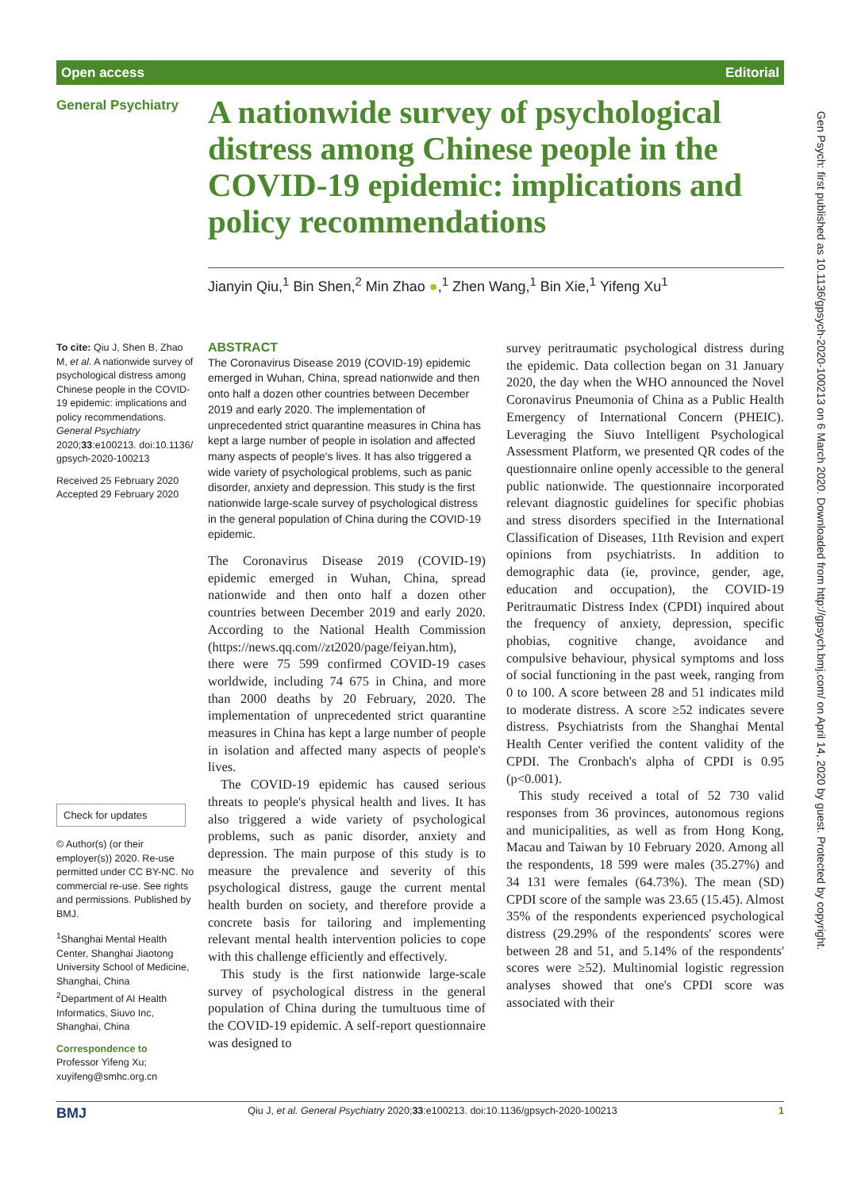Open access Editorial
Gen Psych: first published as 10.1136/gpsych-2020-100213 on 6 March 2020. Downloaded from http://gpsych.bmj.com/ on April 14, 2020 by guest. Protected by copyright.
General Psychiatry
A nationwide survey of psychological distress among Chinese people in the COVID-19 epidemic: implications and policy recommendations
Jianyin Qiu,<sup>1</sup> Bin Shen,<sup>2</sup> Min Zhao ●,<sup>1</sup> Zhen Wang,<sup>1</sup> Bin Xie,<sup>1</sup> Yifeng Xu<sup>1</sup>
To cite: Qiu J, Shen B, Zhao M, et al. A nationwide survey of psychological distress among Chinese people in the COVID-19 epidemic: implications and policy recommendations. General Psychiatry 2020;33:e100213. doi:10.1136/ gpsych-2020-100213
Received 25 February 2020
Accepted 29 February 2020
Check for updates
© Author(s) (or their employer(s)) 2020. Re-use permitted under CC BY-NC. No commercial re-use. See rights and permissions. Published by BMJ.
<sup>1</sup> Shanghai Mental Health Center, Shanghai Jiaotong University School of Medicine, Shanghai, China
<sup>2</sup> Department of AI Health Informatics, Siuvo Inc, Shanghai, China
Correspondence to
Professor Yifeng Xu; xuyifeng@smhc.org.cn
ABSTRACT
The Coronavirus Disease 2019 (COVID-19) epidemic emerged in Wuhan, China, spread nationwide and then onto half a dozen other countries between December 2019 and early 2020. The implementation of unprecedented strict quarantine measures in China has kept a large number of people in isolation and affected many aspects of people's lives. It has also triggered a wide variety of psychological problems, such as panic disorder, anxiety and depression. This study is the first nationwide large-scale survey of psychological distress in the general population of China during the COVID-19 epidemic.
The Coronavirus Disease 2019 (COVID-19) epidemic emerged in Wuhan, China, spread nationwide and then onto half a dozen other countries between December 2019 and early 2020. According to the National Health Commission (https://news.qq.com//zt2020/page/feiyan.htm), there were 75 599 confirmed COVID-19 cases worldwide, including 74 675 in China, and more than 2000 deaths by 20 February, 2020. The implementation of unprecedented strict quarantine measures in China has kept a large number of people in isolation and affected many aspects of people's lives.
The COVID-19 epidemic has caused serious threats to people's physical health and lives. It has also triggered a wide variety of psychological problems, such as panic disorder, anxiety and depression. The main purpose of this study is to measure the prevalence and severity of this psychological distress, gauge the current mental health burden on society, and therefore provide a concrete basis for tailoring and implementing relevant mental health intervention policies to cope with this challenge efficiently and effectively.
This study is the first nationwide large-scale survey of psychological distress in the general population of China during the tumultuous time of the COVID-19 epidemic. A self-report questionnaire was designed to
survey peritraumatic psychological distress during the epidemic. Data collection began on 31 January 2020, the day when the WHO announced the Novel Coronavirus Pneumonia of China as a Public Health Emergency of International Concern (PHEIC). Leveraging the Siuvo Intelligent Psychological Assessment Platform, we presented QR codes of the questionnaire online openly accessible to the general public nationwide. The questionnaire incorporated relevant diagnostic guidelines for specific phobias and stress disorders specified in the International Classification of Diseases, 11th Revision and expert opinions from psychiatrists. In addition to demographic data (ie, province, gender, age, education and occupation), the COVID-19 Peritraumatic Distress Index (CPDI) inquired about the frequency of anxiety, depression, specific phobias, cognitive change, avoidance and compulsive behaviour, physical symptoms and loss of social functioning in the past week, ranging from 0 to 100. A score between 28 and 51 indicates mild to moderate distress. A score ≥52 indicates severe distress. Psychiatrists from the Shanghai Mental Health Center verified the content validity of the CPDI. The Cronbach's alpha of CPDI is 0.95 (p<0.001).
This study received a total of 52 730 valid responses from 36 provinces, autonomous regions and municipalities, as well as from Hong Kong, Macau and Taiwan by 10 February 2020. Among all the respondents, 18 599 were males (35.27%) and 34 131 were females (64.73%). The mean (SD) CPDI score of the sample was 23.65 (15.45). Almost 35% of the respondents experienced psychological distress (29.29% of the respondents' scores were between 28 and 51, and 5.14% of the respondents' scores were ≥52). Multinomial logistic regression analyses showed that one's CPDI score was associated with their
BMJ Qiu J, et al. General Psychiatry 2020;33:e100213. doi:10.1136/gpsych-2020-100213 1